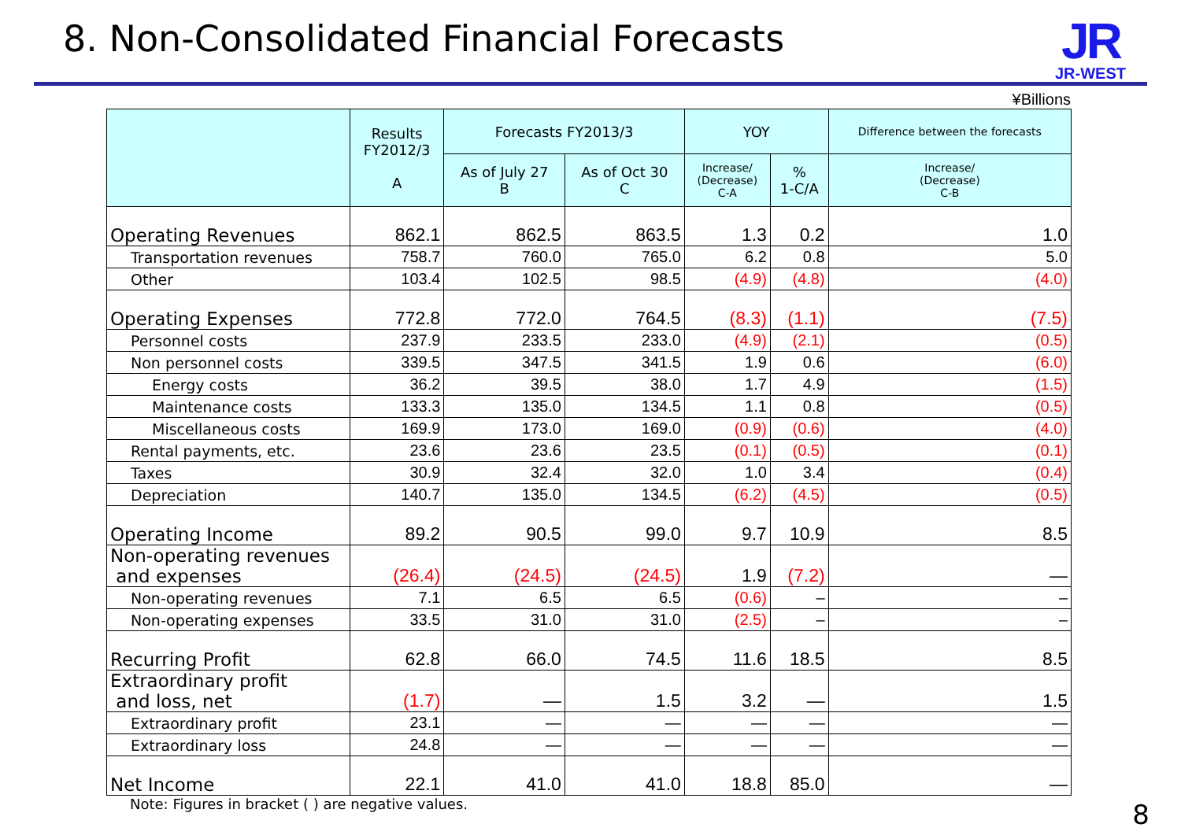8. Non-Consolidated Financial Forecasts
JR
JR-WEST
¥Billions
| | Results FY2012/3 A | Forecasts FY2013/3 | | YOY | | Difference between the forecasts |
| --- | --- | --- | --- | --- | --- | --- |
| | | As of July 27 B | As of Oct 30 C | Increase/ (Decrease) C-A | % 1-C/A | Increase/ (Decrease) C-B |
| Operating Revenues | 862.1 | 862.5 | 863.5 | 1.3 | 0.2 | 1.0 |
| Transportation revenues | 758.7 | 760.0 | 765.0 | 6.2 | 0.8 | 5.0 |
| Other | 103.4 | 102.5 | 98.5 | (4.9) | (4.8) | (4.0) |
| Operating Expenses | 772.8 | 772.0 | 764.5 | (8.3) | (1.1) | (7.5) |
| Personnel costs | 237.9 | 233.5 | 233.0 | (4.9) | (2.1) | (0.5) |
| Non personnel costs | 339.5 | 347.5 | 341.5 | 1.9 | 0.6 | (6.0) |
| Energy costs | 36.2 | 39.5 | 38.0 | 1.7 | 4.9 | (1.5) |
| Maintenance costs | 133.3 | 135.0 | 134.5 | 1.1 | 0.8 | (0.5) |
| Miscellaneous costs | 169.9 | 173.0 | 169.0 | (0.9) | (0.6) | (4.0) |
| Rental payments, etc. | 23.6 | 23.6 | 23.5 | (0.1) | (0.5) | (0.1) |
| Taxes | 30.9 | 32.4 | 32.0 | 1.0 | 3.4 | (0.4) |
| Depreciation | 140.7 | 135.0 | 134.5 | (6.2) | (4.5) | (0.5) |
| Operating Income | 89.2 | 90.5 | 99.0 | 9.7 | 10.9 | 8.5 |
| Non-operating revenues and expenses | (26.4) | (24.5) | (24.5) | 1.9 | (7.2) | — |
| Non-operating revenues | 7.1 | 6.5 | 6.5 | (0.6) | – | – |
| Non-operating expenses | 33.5 | 31.0 | 31.0 | (2.5) | – | – |
| Recurring Profit | 62.8 | 66.0 | 74.5 | 11.6 | 18.5 | 8.5 |
| Extraordinary profit and loss, net | (1.7) | — | 1.5 | 3.2 | — | 1.5 |
| Extraordinary profit | 23.1 | — | — | — | — | — |
| Extraordinary loss | 24.8 | — | — | — | — | — |
| Net Income | 22.1 | 41.0 | 41.0 | 18.8 | 85.0 | — |
Note: Figures in bracket ( ) are negative values.
8